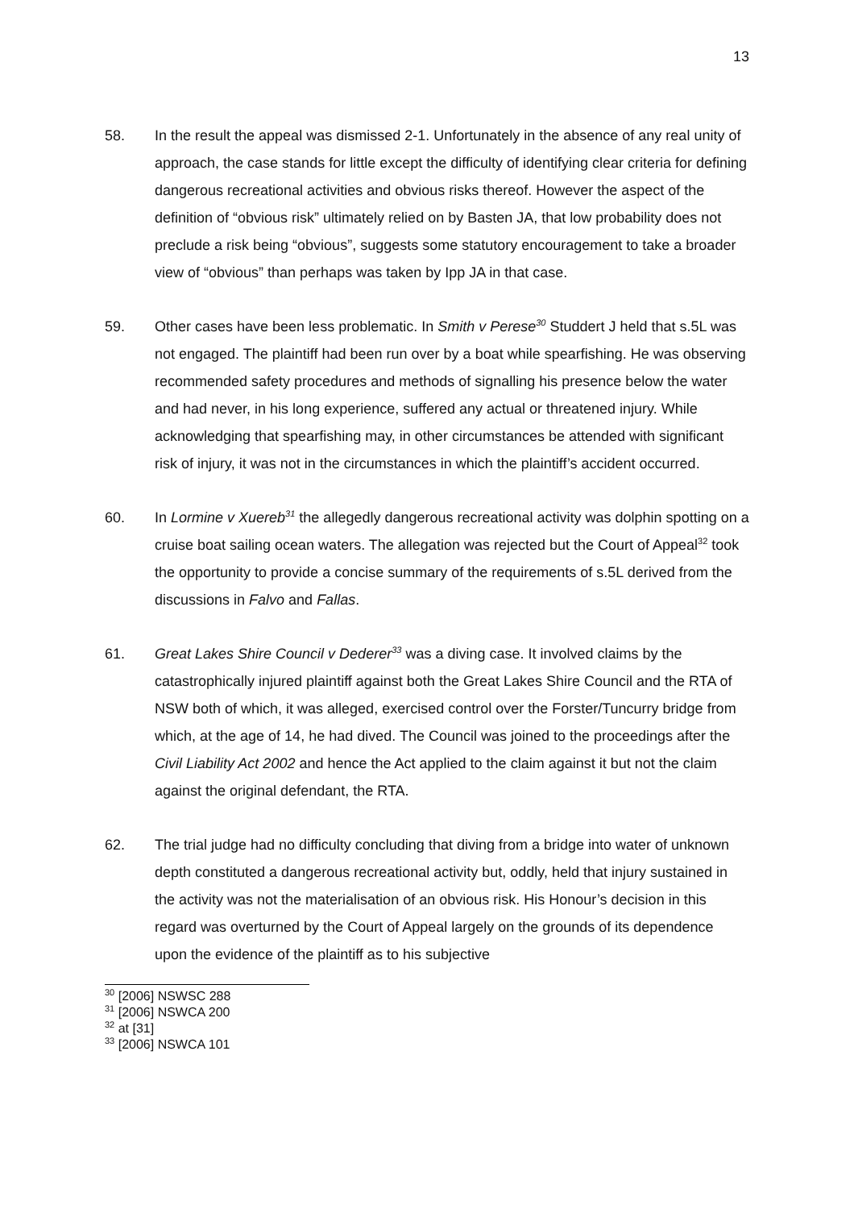13
58. In the result the appeal was dismissed 2-1. Unfortunately in the absence of any real unity of approach, the case stands for little except the difficulty of identifying clear criteria for defining dangerous recreational activities and obvious risks thereof. However the aspect of the definition of “obvious risk” ultimately relied on by Basten JA, that low probability does not preclude a risk being “obvious”, suggests some statutory encouragement to take a broader view of “obvious” than perhaps was taken by Ipp JA in that case.
59. Other cases have been less problematic. In Smith v Perese<sup>30</sup> Studdert J held that s.5L was not engaged. The plaintiff had been run over by a boat while spearfishing. He was observing recommended safety procedures and methods of signalling his presence below the water and had never, in his long experience, suffered any actual or threatened injury. While acknowledging that spearfishing may, in other circumstances be attended with significant risk of injury, it was not in the circumstances in which the plaintiff’s accident occurred.
60. In Lormine v Xuereb<sup>31</sup> the allegedly dangerous recreational activity was dolphin spotting on a cruise boat sailing ocean waters. The allegation was rejected but the Court of Appeal<sup>32</sup> took the opportunity to provide a concise summary of the requirements of s.5L derived from the discussions in Falvo and Fallas.
61. Great Lakes Shire Council v Dederer<sup>33</sup> was a diving case. It involved claims by the catastrophically injured plaintiff against both the Great Lakes Shire Council and the RTA of NSW both of which, it was alleged, exercised control over the Forster/Tuncurry bridge from which, at the age of 14, he had dived. The Council was joined to the proceedings after the Civil Liability Act 2002 and hence the Act applied to the claim against it but not the claim against the original defendant, the RTA.
62. The trial judge had no difficulty concluding that diving from a bridge into water of unknown depth constituted a dangerous recreational activity but, oddly, held that injury sustained in the activity was not the materialisation of an obvious risk. His Honour’s decision in this regard was overturned by the Court of Appeal largely on the grounds of its dependence upon the evidence of the plaintiff as to his subjective
<sup>30</sup> [2006] NSWSC 288
<sup>31</sup> [2006] NSWCA 200
<sup>32</sup> at [31]
<sup>33</sup> [2006] NSWCA 101